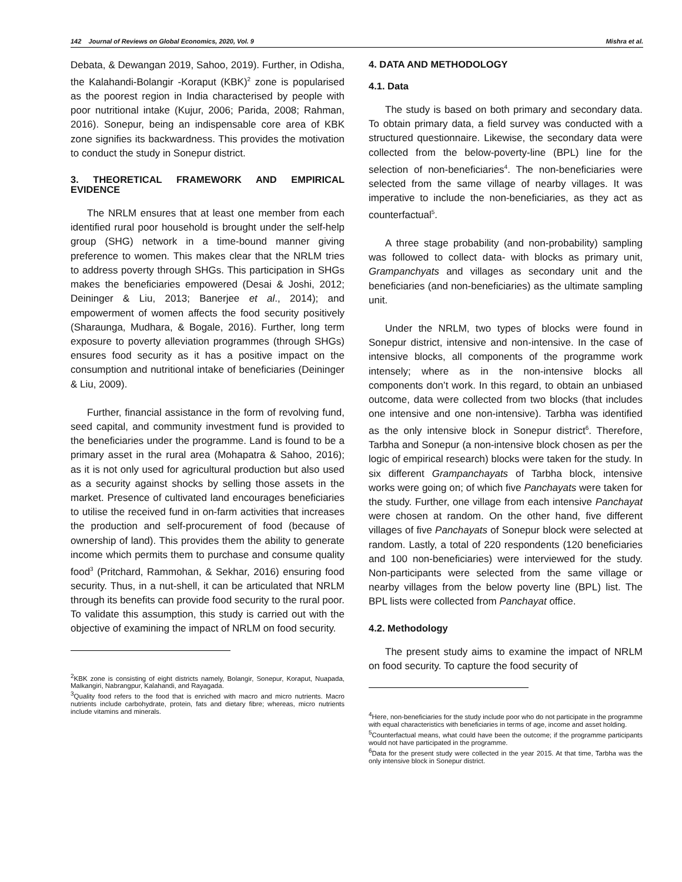142 Journal of Reviews on Global Economics, 2020, Vol. 9 Mishra et al.
Debata, & Dewangan 2019, Sahoo, 2019). Further, in Odisha, the Kalahandi-Bolangir -Koraput (KBK)<sup>2</sup> zone is popularised as the poorest region in India characterised by people with poor nutritional intake (Kujur, 2006; Parida, 2008; Rahman, 2016). Sonepur, being an indispensable core area of KBK zone signifies its backwardness. This provides the motivation to conduct the study in Sonepur district.
3. THEORETICAL FRAMEWORK AND EMPIRICAL EVIDENCE
The NRLM ensures that at least one member from each identified rural poor household is brought under the self-help group (SHG) network in a time-bound manner giving preference to women. This makes clear that the NRLM tries to address poverty through SHGs. This participation in SHGs makes the beneficiaries empowered (Desai & Joshi, 2012; Deininger & Liu, 2013; Banerjee et al., 2014); and empowerment of women affects the food security positively (Sharaunga, Mudhara, & Bogale, 2016). Further, long term exposure to poverty alleviation programmes (through SHGs) ensures food security as it has a positive impact on the consumption and nutritional intake of beneficiaries (Deininger & Liu, 2009).
Further, financial assistance in the form of revolving fund, seed capital, and community investment fund is provided to the beneficiaries under the programme. Land is found to be a primary asset in the rural area (Mohapatra & Sahoo, 2016); as it is not only used for agricultural production but also used as a security against shocks by selling those assets in the market. Presence of cultivated land encourages beneficiaries to utilise the received fund in on-farm activities that increases the production and self-procurement of food (because of ownership of land). This provides them the ability to generate income which permits them to purchase and consume quality food<sup>3</sup> (Pritchard, Rammohan, & Sekhar, 2016) ensuring food security. Thus, in a nut-shell, it can be articulated that NRLM through its benefits can provide food security to the rural poor. To validate this assumption, this study is carried out with the objective of examining the impact of NRLM on food security.
<sup>2</sup> KBK zone is consisting of eight districts namely, Bolangir, Sonepur, Koraput, Nuapada, Malkangiri, Nabrangpur, Kalahandi, and Rayagada.
<sup>3</sup> Quality food refers to the food that is enriched with macro and micro nutrients. Macro nutrients include carbohydrate, protein, fats and dietary fibre; whereas, micro nutrients include vitamins and minerals.
4. DATA AND METHODOLOGY
4.1. Data
The study is based on both primary and secondary data. To obtain primary data, a field survey was conducted with a structured questionnaire. Likewise, the secondary data were collected from the below-poverty-line (BPL) line for the selection of non-beneficiaries<sup>4</sup>. The non-beneficiaries were selected from the same village of nearby villages. It was imperative to include the non-beneficiaries, as they act as counterfactual<sup>5</sup>.
A three stage probability (and non-probability) sampling was followed to collect data- with blocks as primary unit, Grampanchyats and villages as secondary unit and the beneficiaries (and non-beneficiaries) as the ultimate sampling unit.
Under the NRLM, two types of blocks were found in Sonepur district, intensive and non-intensive. In the case of intensive blocks, all components of the programme work intensely; where as in the non-intensive blocks all components don’t work. In this regard, to obtain an unbiased outcome, data were collected from two blocks (that includes one intensive and one non-intensive). Tarbha was identified as the only intensive block in Sonepur district<sup>6</sup>. Therefore, Tarbha and Sonepur (a non-intensive block chosen as per the logic of empirical research) blocks were taken for the study. In six different Grampanchayats of Tarbha block, intensive works were going on; of which five Panchayats were taken for the study. Further, one village from each intensive Panchayat were chosen at random. On the other hand, five different villages of five Panchayats of Sonepur block were selected at random. Lastly, a total of 220 respondents (120 beneficiaries and 100 non-beneficiaries) were interviewed for the study. Non-participants were selected from the same village or nearby villages from the below poverty line (BPL) list. The BPL lists were collected from Panchayat office.
4.2. Methodology
The present study aims to examine the impact of NRLM on food security. To capture the food security of
<sup>4</sup> Here, non-beneficiaries for the study include poor who do not participate in the programme with equal characteristics with beneficiaries in terms of age, income and asset holding.
<sup>5</sup> Counterfactual means, what could have been the outcome; if the programme participants would not have participated in the programme.
<sup>6</sup> Data for the present study were collected in the year 2015. At that time, Tarbha was the only intensive block in Sonepur district.